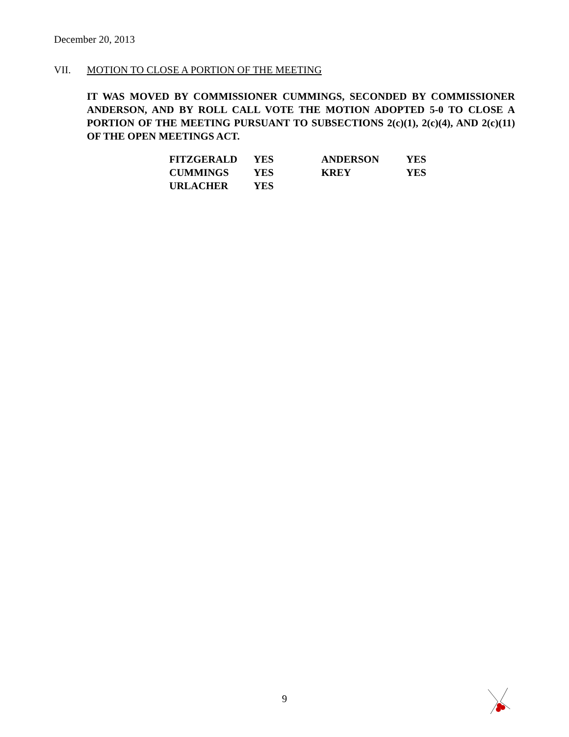December 20, 2013
VII. MOTION TO CLOSE A PORTION OF THE MEETING
IT WAS MOVED BY COMMISSIONER CUMMINGS, SECONDED BY COMMISSIONER ANDERSON, AND BY ROLL CALL VOTE THE MOTION ADOPTED 5-0 TO CLOSE A PORTION OF THE MEETING PURSUANT TO SUBSECTIONS 2(c)(1), 2(c)(4), AND 2(c)(11) OF THE OPEN MEETINGS ACT.
| FITZGERALD | YES | ANDERSON | YES |
| CUMMINGS | YES | KREY | YES |
| URLACHER | YES | | |
9